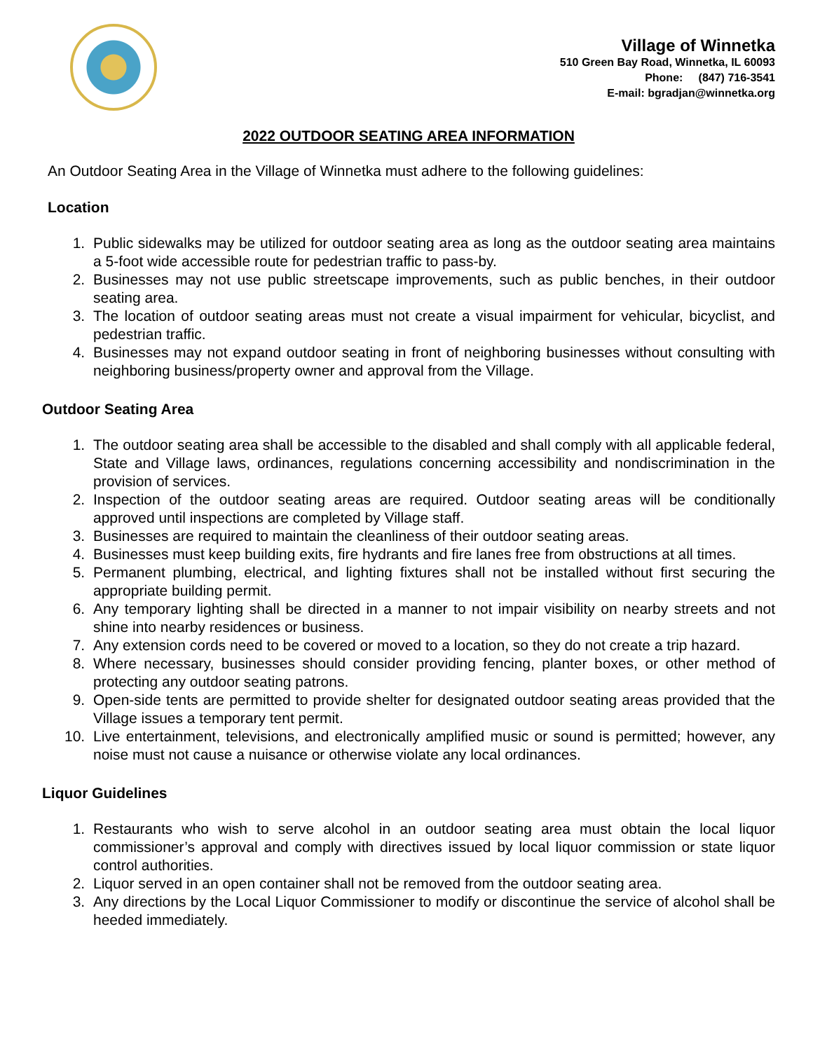Village of Winnetka
510 Green Bay Road, Winnetka, IL 60093
Phone: (847) 716-3541
E-mail: bgradjan@winnetka.org
2022 OUTDOOR SEATING AREA INFORMATION
An Outdoor Seating Area in the Village of Winnetka must adhere to the following guidelines:
Location
1. Public sidewalks may be utilized for outdoor seating area as long as the outdoor seating area maintains a 5-foot wide accessible route for pedestrian traffic to pass-by.
2. Businesses may not use public streetscape improvements, such as public benches, in their outdoor seating area.
3. The location of outdoor seating areas must not create a visual impairment for vehicular, bicyclist, and pedestrian traffic.
4. Businesses may not expand outdoor seating in front of neighboring businesses without consulting with neighboring business/property owner and approval from the Village.
Outdoor Seating Area
1. The outdoor seating area shall be accessible to the disabled and shall comply with all applicable federal, State and Village laws, ordinances, regulations concerning accessibility and nondiscrimination in the provision of services.
2. Inspection of the outdoor seating areas are required. Outdoor seating areas will be conditionally approved until inspections are completed by Village staff.
3. Businesses are required to maintain the cleanliness of their outdoor seating areas.
4. Businesses must keep building exits, fire hydrants and fire lanes free from obstructions at all times.
5. Permanent plumbing, electrical, and lighting fixtures shall not be installed without first securing the appropriate building permit.
6. Any temporary lighting shall be directed in a manner to not impair visibility on nearby streets and not shine into nearby residences or business.
7. Any extension cords need to be covered or moved to a location, so they do not create a trip hazard.
8. Where necessary, businesses should consider providing fencing, planter boxes, or other method of protecting any outdoor seating patrons.
9. Open-side tents are permitted to provide shelter for designated outdoor seating areas provided that the Village issues a temporary tent permit.
10. Live entertainment, televisions, and electronically amplified music or sound is permitted; however, any noise must not cause a nuisance or otherwise violate any local ordinances.
Liquor Guidelines
1. Restaurants who wish to serve alcohol in an outdoor seating area must obtain the local liquor commissioner’s approval and comply with directives issued by local liquor commission or state liquor control authorities.
2. Liquor served in an open container shall not be removed from the outdoor seating area.
3. Any directions by the Local Liquor Commissioner to modify or discontinue the service of alcohol shall be heeded immediately.